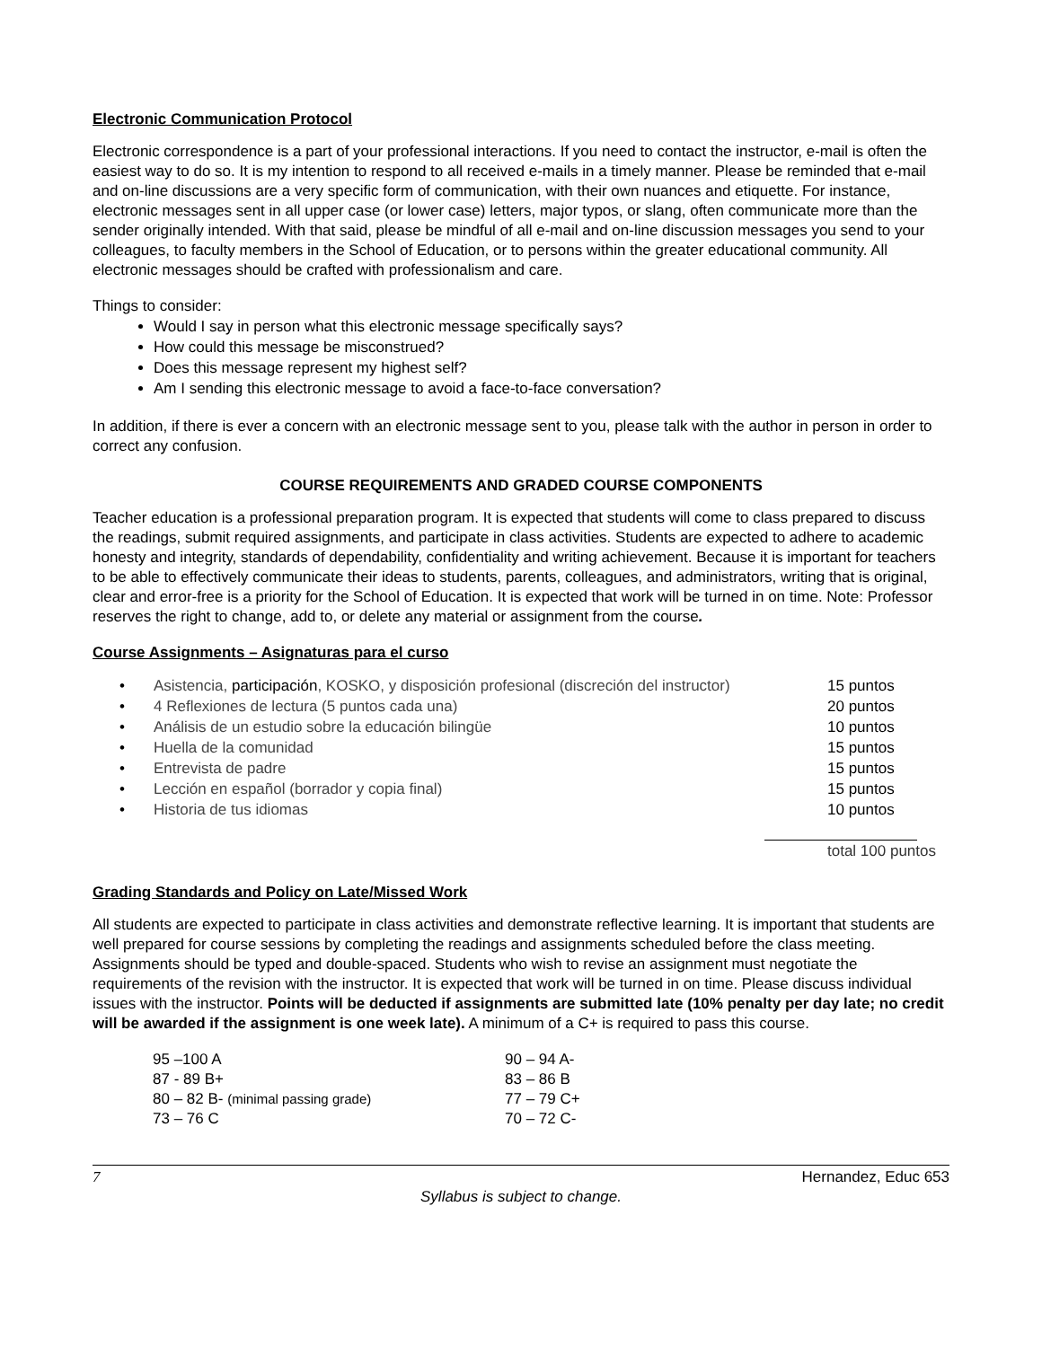Electronic Communication Protocol
Electronic correspondence is a part of your professional interactions. If you need to contact the instructor, e-mail is often the easiest way to do so. It is my intention to respond to all received e-mails in a timely manner. Please be reminded that e-mail and on-line discussions are a very specific form of communication, with their own nuances and etiquette. For instance, electronic messages sent in all upper case (or lower case) letters, major typos, or slang, often communicate more than the sender originally intended. With that said, please be mindful of all e-mail and on-line discussion messages you send to your colleagues, to faculty members in the School of Education, or to persons within the greater educational community. All electronic messages should be crafted with professionalism and care.
Things to consider:
Would I say in person what this electronic message specifically says?
How could this message be misconstrued?
Does this message represent my highest self?
Am I sending this electronic message to avoid a face-to-face conversation?
In addition, if there is ever a concern with an electronic message sent to you, please talk with the author in person in order to correct any confusion.
COURSE REQUIREMENTS AND GRADED COURSE COMPONENTS
Teacher education is a professional preparation program. It is expected that students will come to class prepared to discuss the readings, submit required assignments, and participate in class activities. Students are expected to adhere to academic honesty and integrity, standards of dependability, confidentiality and writing achievement. Because it is important for teachers to be able to effectively communicate their ideas to students, parents, colleagues, and administrators, writing that is original, clear and error-free is a priority for the School of Education. It is expected that work will be turned in on time. Note: Professor reserves the right to change, add to, or delete any material or assignment from the course.
Course Assignments – Asignaturas para el curso
| • | Asistencia, participación , KOSKO, y disposición profesional (discreción del instructor) | 15 puntos |
| • | 4 Reflexiones de lectura (5 puntos cada una) | 20 puntos |
| • | Análisis de un estudio sobre la educación bilingüe | 10 puntos |
| • | Huella de la comunidad | 15 puntos |
| • | Entrevista de padre | 15 puntos |
| • | Lección en español (borrador y copia final) | 15 puntos |
| • | Historia de tus idiomas | 10 puntos |
| | | total 100 puntos |
Grading Standards and Policy on Late/Missed Work
All students are expected to participate in class activities and demonstrate reflective learning. It is important that students are well prepared for course sessions by completing the readings and assignments scheduled before the class meeting. Assignments should be typed and double-spaced. Students who wish to revise an assignment must negotiate the requirements of the revision with the instructor. It is expected that work will be turned in on time. Please discuss individual issues with the instructor. Points will be deducted if assignments are submitted late (10% penalty per day late; no credit will be awarded if the assignment is one week late). A minimum of a C+ is required to pass this course.
| 95 –100 A | 90 – 94 A- |
| 87 - 89 B+ | 83 – 86 B |
| 80 – 82 B- (minimal passing grade) | 77 – 79 C+ |
| 73 – 76 C | 70 – 72 C- |
7 Hernandez, Educ 653
Syllabus is subject to change.